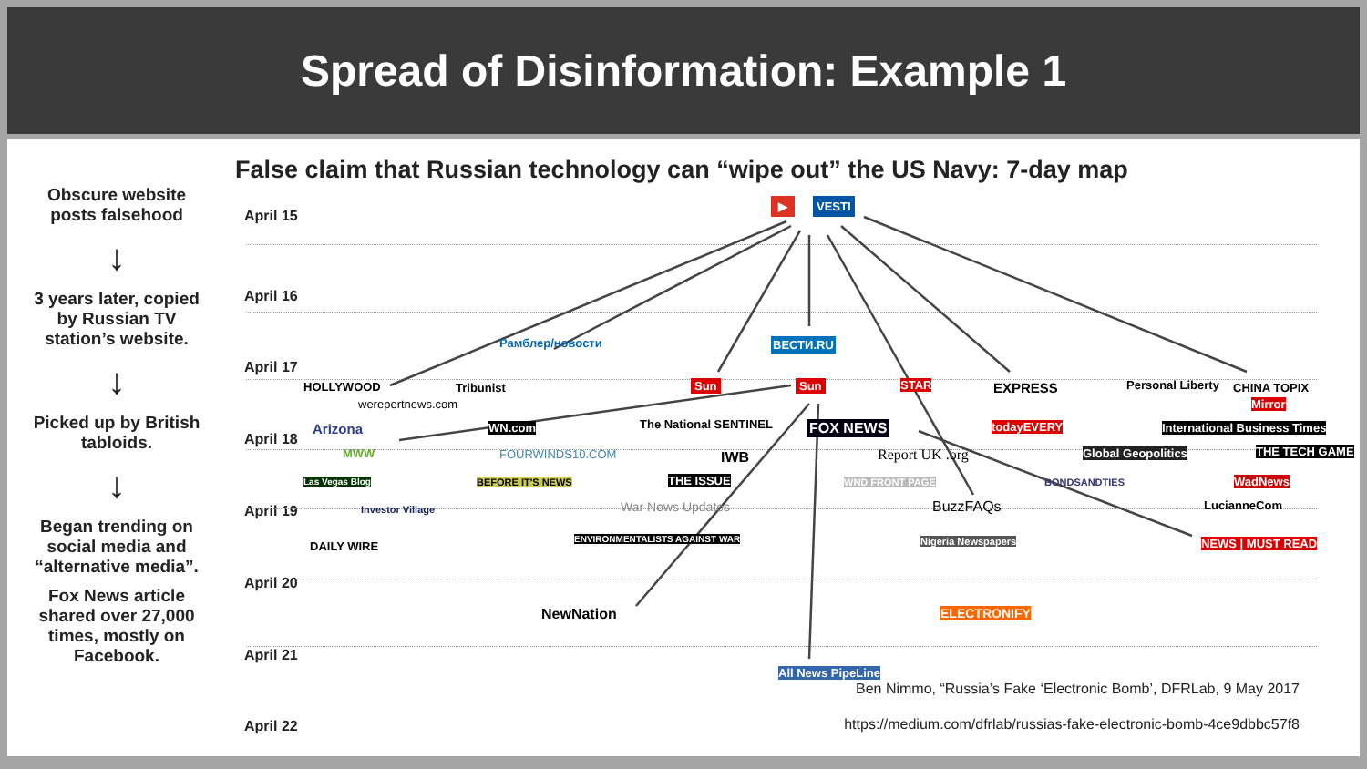Spread of Disinformation: Example 1
Obscure website posts falsehood
↓
3 years later, copied by Russian TV station’s website.
↓
Picked up by British tabloids.
↓
Began trending on social media and “alternative media”.
Fox News article shared over 27,000 times, mostly on Facebook.
False claim that Russian technology can “wipe out” the US Navy: 7-day map
April 15
April 16
April 17
April 18
April 19
April 20
April 21
April 22
▶ VESTI
Рамблер/новости ВЕСТИ.RU
HOLLYWOOD
wereportnews.com
Tribunist Sun Sun STAR EXPRESS Personal Liberty CHINA TOPIX
Mirror
Arizona WN.com The National SENTINEL FOX NEWS todayEVERY International Business Times
MWW FOURWINDS10.COM IWB Report UK .org Global Geopolitics THE TECH GAME
Las Vegas Blog BEFORE IT'S NEWS THE ISSUE WND FRONT PAGE BONDSANDTIES WadNews
Investor Village War News Updates BuzzFAQs LucianneCom
DAILY WIRE
ENVIRONMENTALISTS AGAINST WAR Nigeria Newspapers NEWS | MUST READ
NewNation ELECTRONIFY
All News PipeLine
Ben Nimmo, “Russia’s Fake ‘Electronic Bomb’, DFRLab, 9 May 2017
https://medium.com/dfrlab/russias-fake-electronic-bomb-4ce9dbbc57f8